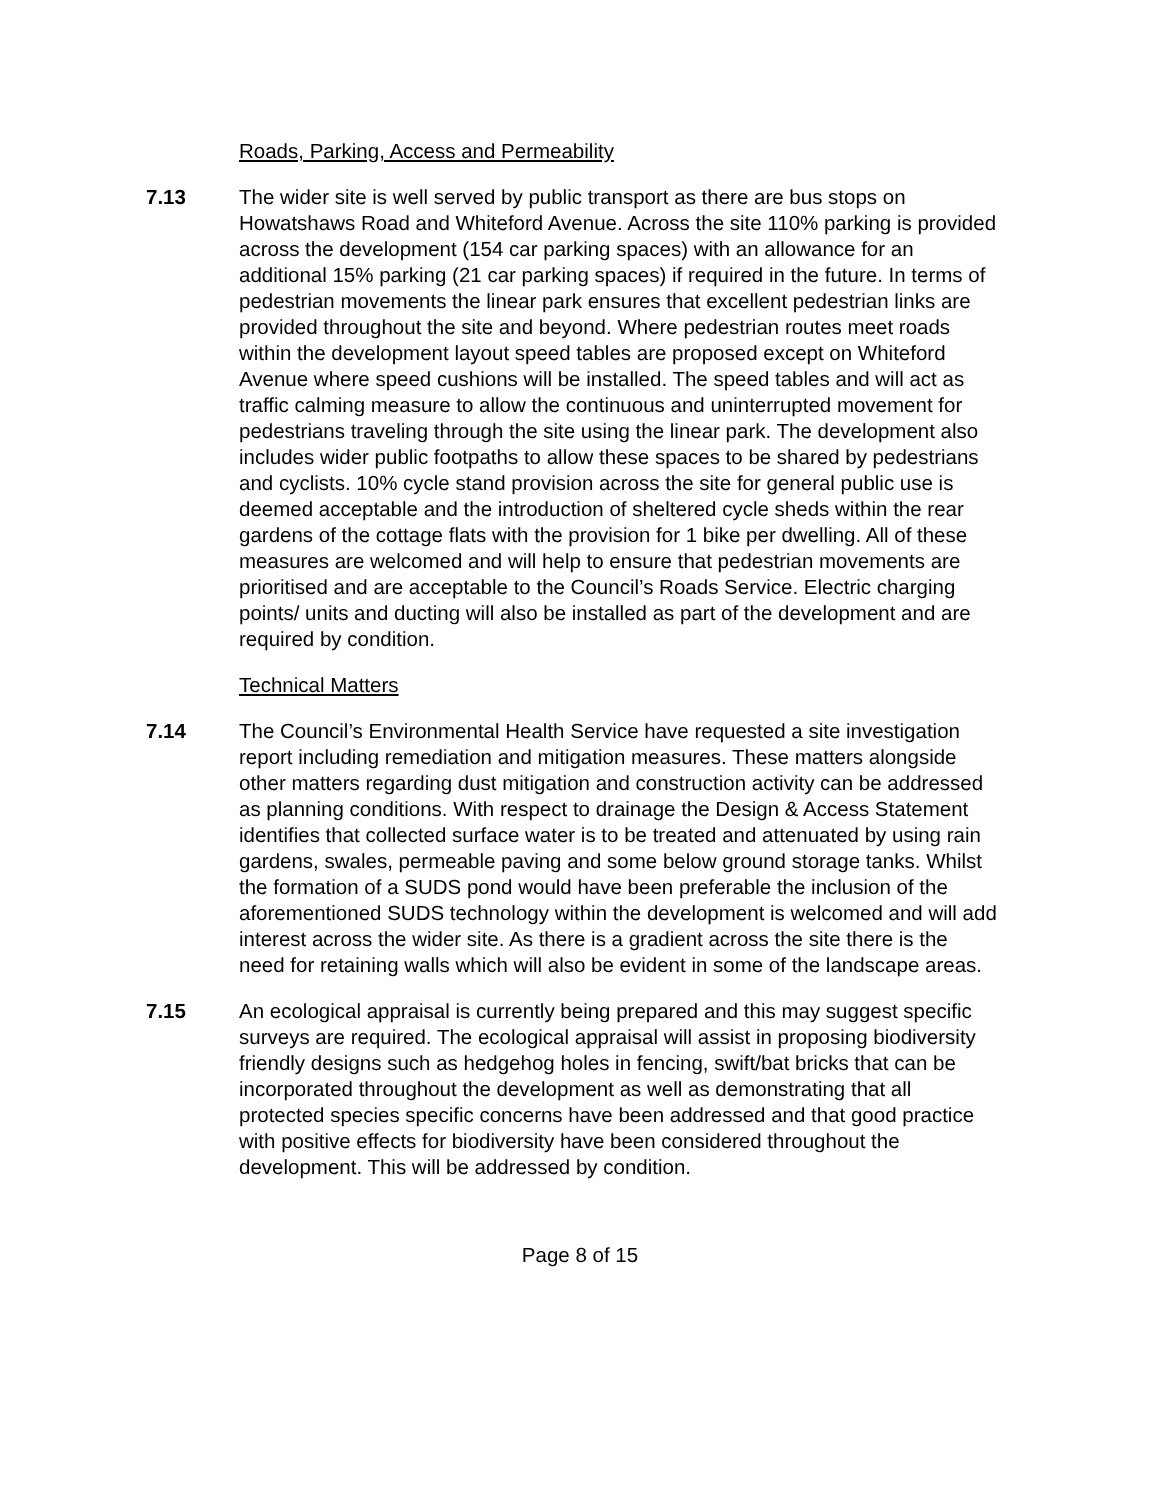Roads, Parking, Access and Permeability
7.13 The wider site is well served by public transport as there are bus stops on Howatshaws Road and Whiteford Avenue. Across the site 110% parking is provided across the development (154 car parking spaces) with an allowance for an additional 15% parking (21 car parking spaces) if required in the future. In terms of pedestrian movements the linear park ensures that excellent pedestrian links are provided throughout the site and beyond. Where pedestrian routes meet roads within the development layout speed tables are proposed except on Whiteford Avenue where speed cushions will be installed. The speed tables and will act as traffic calming measure to allow the continuous and uninterrupted movement for pedestrians traveling through the site using the linear park. The development also includes wider public footpaths to allow these spaces to be shared by pedestrians and cyclists. 10% cycle stand provision across the site for general public use is deemed acceptable and the introduction of sheltered cycle sheds within the rear gardens of the cottage flats with the provision for 1 bike per dwelling. All of these measures are welcomed and will help to ensure that pedestrian movements are prioritised and are acceptable to the Council’s Roads Service. Electric charging points/ units and ducting will also be installed as part of the development and are required by condition.
Technical Matters
7.14 The Council’s Environmental Health Service have requested a site investigation report including remediation and mitigation measures. These matters alongside other matters regarding dust mitigation and construction activity can be addressed as planning conditions. With respect to drainage the Design & Access Statement identifies that collected surface water is to be treated and attenuated by using rain gardens, swales, permeable paving and some below ground storage tanks. Whilst the formation of a SUDS pond would have been preferable the inclusion of the aforementioned SUDS technology within the development is welcomed and will add interest across the wider site. As there is a gradient across the site there is the need for retaining walls which will also be evident in some of the landscape areas.
7.15 An ecological appraisal is currently being prepared and this may suggest specific surveys are required. The ecological appraisal will assist in proposing biodiversity friendly designs such as hedgehog holes in fencing, swift/bat bricks that can be incorporated throughout the development as well as demonstrating that all protected species specific concerns have been addressed and that good practice with positive effects for biodiversity have been considered throughout the development. This will be addressed by condition.
Page 8 of 15